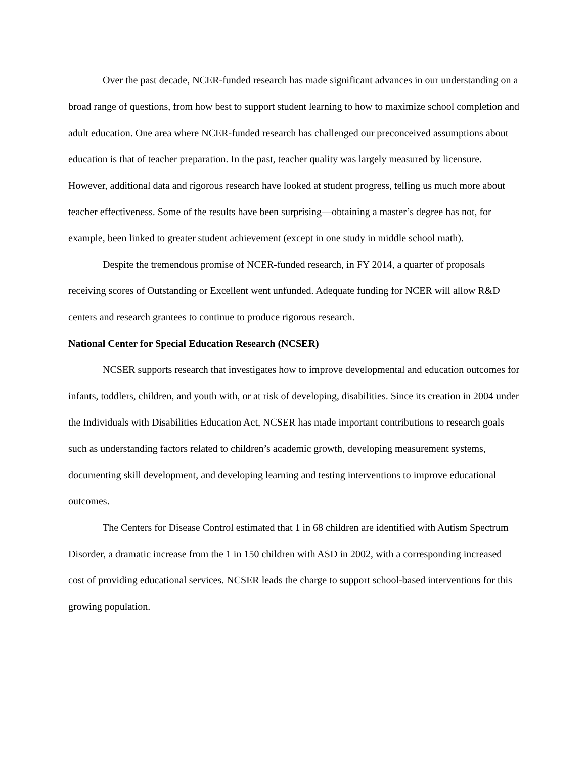Over the past decade, NCER-funded research has made significant advances in our understanding on a broad range of questions, from how best to support student learning to how to maximize school completion and adult education. One area where NCER-funded research has challenged our preconceived assumptions about education is that of teacher preparation. In the past, teacher quality was largely measured by licensure. However, additional data and rigorous research have looked at student progress, telling us much more about teacher effectiveness. Some of the results have been surprising—obtaining a master’s degree has not, for example, been linked to greater student achievement (except in one study in middle school math).
Despite the tremendous promise of NCER-funded research, in FY 2014, a quarter of proposals receiving scores of Outstanding or Excellent went unfunded. Adequate funding for NCER will allow R&D centers and research grantees to continue to produce rigorous research.
National Center for Special Education Research (NCSER)
NCSER supports research that investigates how to improve developmental and education outcomes for infants, toddlers, children, and youth with, or at risk of developing, disabilities. Since its creation in 2004 under the Individuals with Disabilities Education Act, NCSER has made important contributions to research goals such as understanding factors related to children’s academic growth, developing measurement systems, documenting skill development, and developing learning and testing interventions to improve educational outcomes.
The Centers for Disease Control estimated that 1 in 68 children are identified with Autism Spectrum Disorder, a dramatic increase from the 1 in 150 children with ASD in 2002, with a corresponding increased cost of providing educational services. NCSER leads the charge to support school-based interventions for this growing population.